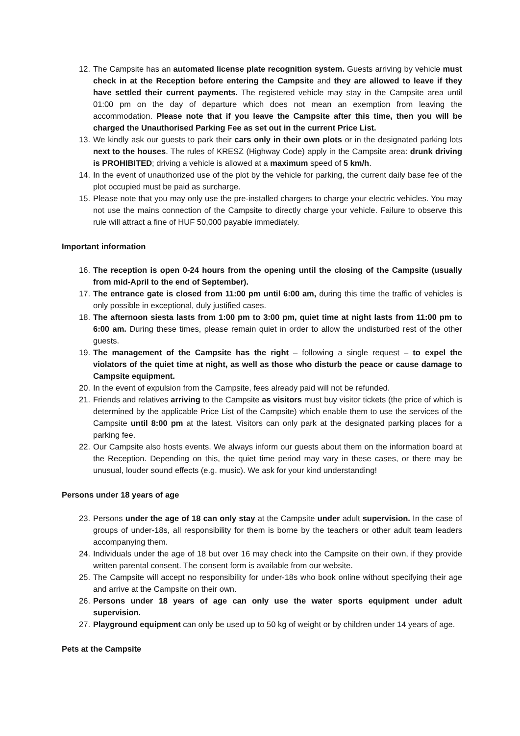12. The Campsite has an automated license plate recognition system. Guests arriving by vehicle must check in at the Reception before entering the Campsite and they are allowed to leave if they have settled their current payments. The registered vehicle may stay in the Campsite area until 01:00 pm on the day of departure which does not mean an exemption from leaving the accommodation. Please note that if you leave the Campsite after this time, then you will be charged the Unauthorised Parking Fee as set out in the current Price List.
13. We kindly ask our guests to park their cars only in their own plots or in the designated parking lots next to the houses. The rules of KRESZ (Highway Code) apply in the Campsite area: drunk driving is PROHIBITED; driving a vehicle is allowed at a maximum speed of 5 km/h.
14. In the event of unauthorized use of the plot by the vehicle for parking, the current daily base fee of the plot occupied must be paid as surcharge.
15. Please note that you may only use the pre-installed chargers to charge your electric vehicles. You may not use the mains connection of the Campsite to directly charge your vehicle. Failure to observe this rule will attract a fine of HUF 50,000 payable immediately.
Important information
16. The reception is open 0-24 hours from the opening until the closing of the Campsite (usually from mid-April to the end of September).
17. The entrance gate is closed from 11:00 pm until 6:00 am, during this time the traffic of vehicles is only possible in exceptional, duly justified cases.
18. The afternoon siesta lasts from 1:00 pm to 3:00 pm, quiet time at night lasts from 11:00 pm to 6:00 am. During these times, please remain quiet in order to allow the undisturbed rest of the other guests.
19. The management of the Campsite has the right – following a single request – to expel the violators of the quiet time at night, as well as those who disturb the peace or cause damage to Campsite equipment.
20. In the event of expulsion from the Campsite, fees already paid will not be refunded.
21. Friends and relatives arriving to the Campsite as visitors must buy visitor tickets (the price of which is determined by the applicable Price List of the Campsite) which enable them to use the services of the Campsite until 8:00 pm at the latest. Visitors can only park at the designated parking places for a parking fee.
22. Our Campsite also hosts events. We always inform our guests about them on the information board at the Reception. Depending on this, the quiet time period may vary in these cases, or there may be unusual, louder sound effects (e.g. music). We ask for your kind understanding!
Persons under 18 years of age
23. Persons under the age of 18 can only stay at the Campsite under adult supervision. In the case of groups of under-18s, all responsibility for them is borne by the teachers or other adult team leaders accompanying them.
24. Individuals under the age of 18 but over 16 may check into the Campsite on their own, if they provide written parental consent. The consent form is available from our website.
25. The Campsite will accept no responsibility for under-18s who book online without specifying their age and arrive at the Campsite on their own.
26. Persons under 18 years of age can only use the water sports equipment under adult supervision.
27. Playground equipment can only be used up to 50 kg of weight or by children under 14 years of age.
Pets at the Campsite